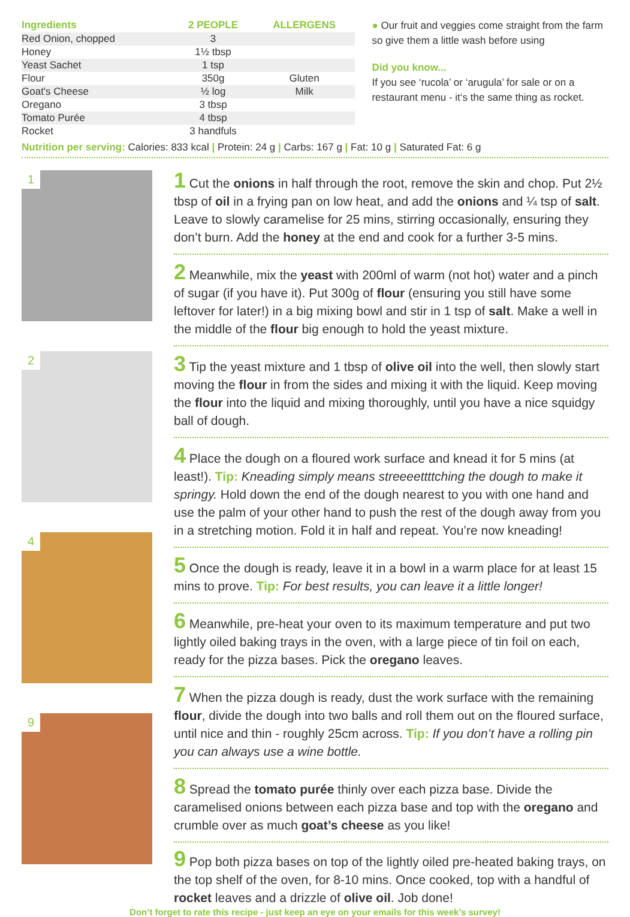| Ingredients | 2 PEOPLE | ALLERGENS |
| --- | --- | --- |
| Red Onion, chopped | 3 | |
| Honey | 1½ tbsp | |
| Yeast Sachet | 1 tsp | |
| Flour | 350g | Gluten |
| Goat's Cheese | ½ log | Milk |
| Oregano | 3 tbsp | |
| Tomato Purée | 4 tbsp | |
| Rocket | 3 handfuls | |
● Our fruit and veggies come straight from the farm so give them a little wash before using
Did you know...
If you see ‘rucola’ or ‘arugula’ for sale or on a restaurant menu - it‘s the same thing as rocket.
Nutrition per serving: Calories: 833 kcal | Protein: 24 g | Carbs: 167 g | Fat: 10 g | Saturated Fat: 6 g
1
2
4
9
1 Cut the onions in half through the root, remove the skin and chop. Put 2½ tbsp of oil in a frying pan on low heat, and add the onions and ¼ tsp of salt. Leave to slowly caramelise for 25 mins, stirring occasionally, ensuring they don’t burn. Add the honey at the end and cook for a further 3-5 mins.
2 Meanwhile, mix the yeast with 200ml of warm (not hot) water and a pinch of sugar (if you have it). Put 300g of flour (ensuring you still have some leftover for later!) in a big mixing bowl and stir in 1 tsp of salt. Make a well in the middle of the flour big enough to hold the yeast mixture.
3 Tip the yeast mixture and 1 tbsp of olive oil into the well, then slowly start moving the flour in from the sides and mixing it with the liquid. Keep moving the flour into the liquid and mixing thoroughly, until you have a nice squidgy ball of dough.
4 Place the dough on a floured work surface and knead it for 5 mins (at least!). Tip: Kneading simply means streeeettttching the dough to make it springy. Hold down the end of the dough nearest to you with one hand and use the palm of your other hand to push the rest of the dough away from you in a stretching motion. Fold it in half and repeat. You’re now kneading!
5 Once the dough is ready, leave it in a bowl in a warm place for at least 15 mins to prove. Tip: For best results, you can leave it a little longer!
6 Meanwhile, pre-heat your oven to its maximum temperature and put two lightly oiled baking trays in the oven, with a large piece of tin foil on each, ready for the pizza bases. Pick the oregano leaves.
7 When the pizza dough is ready, dust the work surface with the remaining flour, divide the dough into two balls and roll them out on the floured surface, until nice and thin - roughly 25cm across. Tip: If you don’t have a rolling pin you can always use a wine bottle.
8 Spread the tomato purée thinly over each pizza base. Divide the caramelised onions between each pizza base and top with the oregano and crumble over as much goat’s cheese as you like!
9 Pop both pizza bases on top of the lightly oiled pre-heated baking trays, on the top shelf of the oven, for 8-10 mins. Once cooked, top with a handful of rocket leaves and a drizzle of olive oil. Job done!
Don’t forget to rate this recipe - just keep an eye on your emails for this week’s survey!